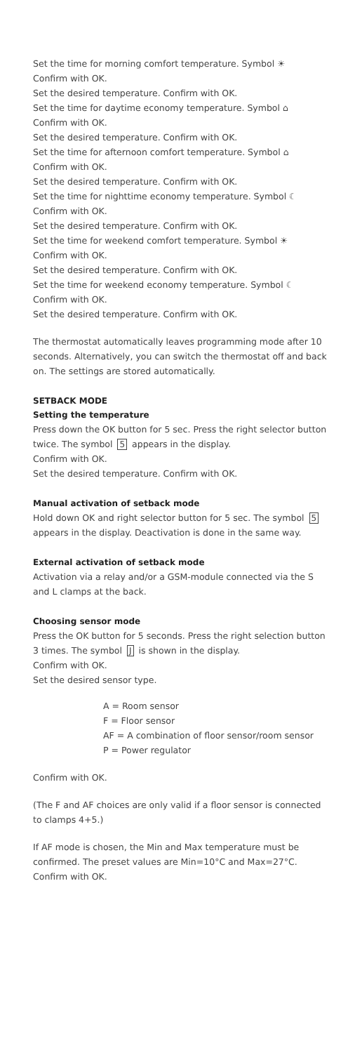Set the time for morning comfort temperature. Symbol ☀
Confirm with OK.
Set the desired temperature. Confirm with OK.
Set the time for daytime economy temperature. Symbol ⌂
Confirm with OK.
Set the desired temperature. Confirm with OK.
Set the time for afternoon comfort temperature. Symbol ⌂
Confirm with OK.
Set the desired temperature. Confirm with OK.
Set the time for nighttime economy temperature. Symbol ☾
Confirm with OK.
Set the desired temperature. Confirm with OK.
Set the time for weekend comfort temperature. Symbol ☀
Confirm with OK.
Set the desired temperature. Confirm with OK.
Set the time for weekend economy temperature. Symbol ☾
Confirm with OK.
Set the desired temperature. Confirm with OK.
The thermostat automatically leaves programming mode after 10 seconds. Alternatively, you can switch the thermostat off and back on. The settings are stored automatically.
SETBACK MODE
Setting the temperature
Press down the OK button for 5 sec. Press the right selector button twice. The symbol 5 appears in the display.
Confirm with OK.
Set the desired temperature. Confirm with OK.
Manual activation of setback mode
Hold down OK and right selector button for 5 sec. The symbol 5 appears in the display. Deactivation is done in the same way.
External activation of setback mode
Activation via a relay and/or a GSM-module connected via the S and L clamps at the back.
Choosing sensor mode
Press the OK button for 5 seconds. Press the right selection button 3 times. The symbol J is shown in the display.
Confirm with OK.
Set the desired sensor type.
A = Room sensor
F = Floor sensor
AF = A combination of floor sensor/room sensor
P = Power regulator
Confirm with OK.
(The F and AF choices are only valid if a floor sensor is connected to clamps 4+5.)
If AF mode is chosen, the Min and Max temperature must be confirmed. The preset values are Min=10°C and Max=27°C. Confirm with OK.